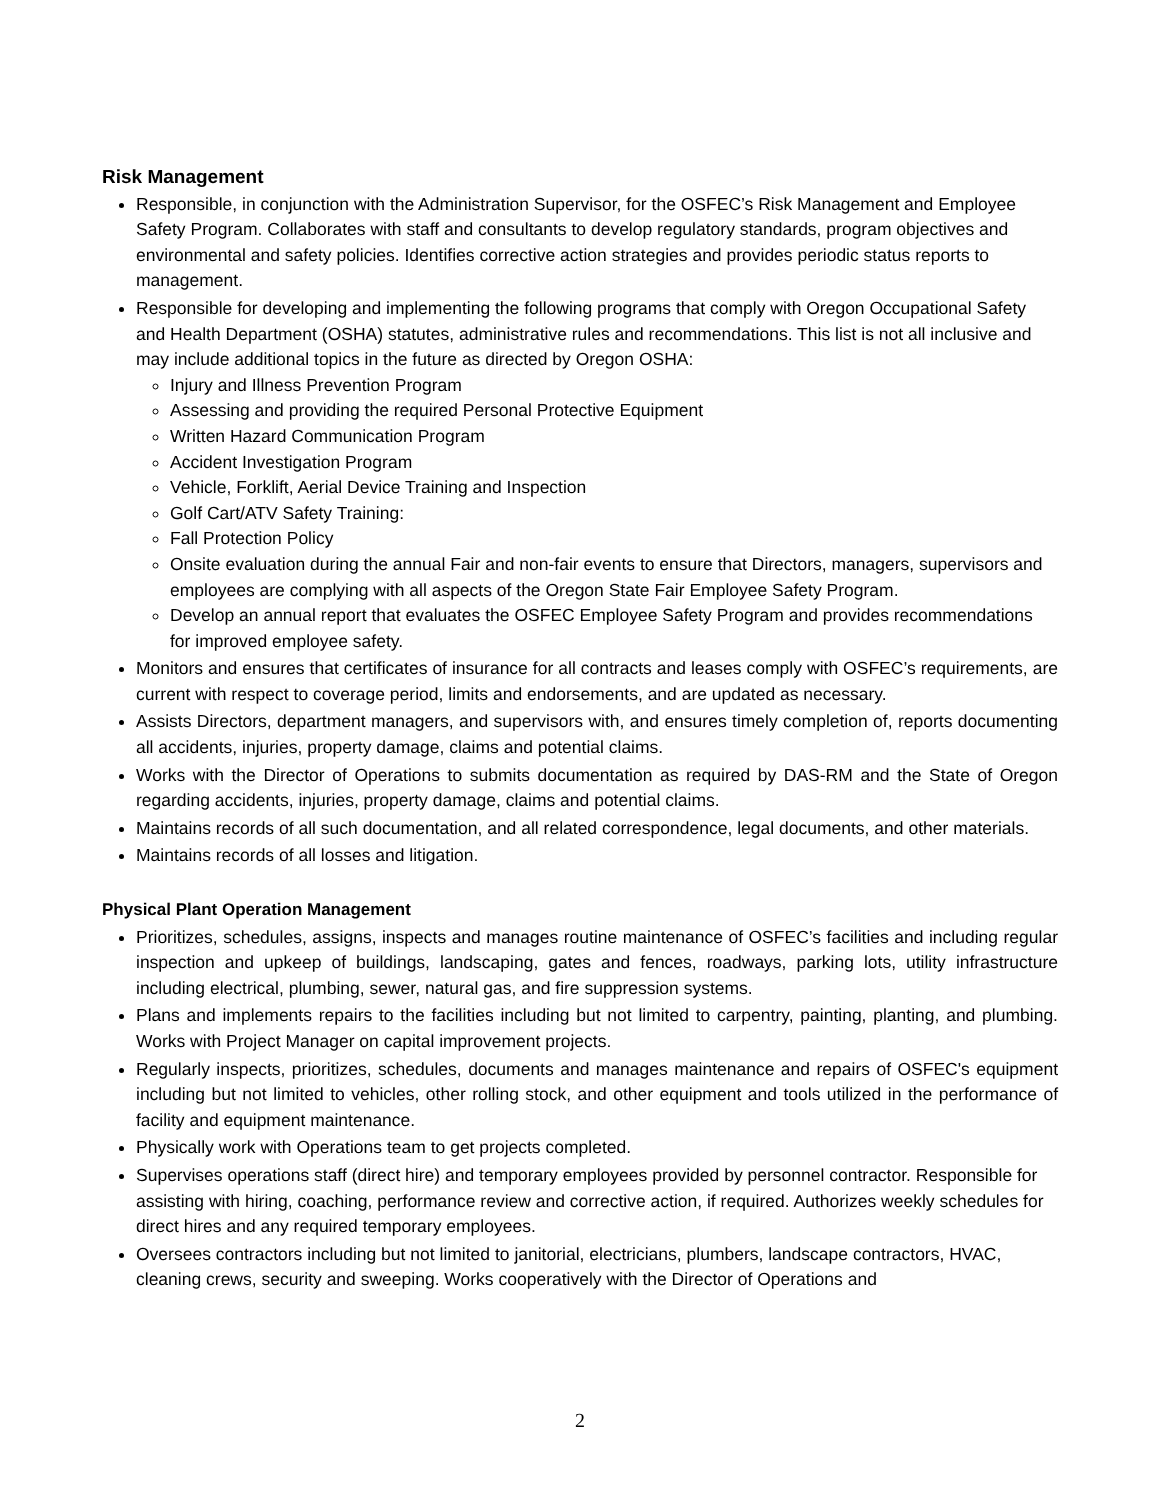Risk Management
Responsible, in conjunction with the Administration Supervisor, for the OSFEC’s Risk Management and Employee Safety Program. Collaborates with staff and consultants to develop regulatory standards, program objectives and environmental and safety policies. Identifies corrective action strategies and provides periodic status reports to management.
Responsible for developing and implementing the following programs that comply with Oregon Occupational Safety and Health Department (OSHA) statutes, administrative rules and recommendations. This list is not all inclusive and may include additional topics in the future as directed by Oregon OSHA:
Injury and Illness Prevention Program
Assessing and providing the required Personal Protective Equipment
Written Hazard Communication Program
Accident Investigation Program
Vehicle, Forklift, Aerial Device Training and Inspection
Golf Cart/ATV Safety Training:
Fall Protection Policy
Onsite evaluation during the annual Fair and non-fair events to ensure that Directors, managers, supervisors and employees are complying with all aspects of the Oregon State Fair Employee Safety Program.
Develop an annual report that evaluates the OSFEC Employee Safety Program and provides recommendations for improved employee safety.
Monitors and ensures that certificates of insurance for all contracts and leases comply with OSFEC’s requirements, are current with respect to coverage period, limits and endorsements, and are updated as necessary.
Assists Directors, department managers, and supervisors with, and ensures timely completion of, reports documenting all accidents, injuries, property damage, claims and potential claims.
Works with the Director of Operations to submits documentation as required by DAS-RM and the State of Oregon regarding accidents, injuries, property damage, claims and potential claims.
Maintains records of all such documentation, and all related correspondence, legal documents, and other materials.
Maintains records of all losses and litigation.
Physical Plant Operation Management
Prioritizes, schedules, assigns, inspects and manages routine maintenance of OSFEC’s facilities and including regular inspection and upkeep of buildings, landscaping, gates and fences, roadways, parking lots, utility infrastructure including electrical, plumbing, sewer, natural gas, and fire suppression systems.
Plans and implements repairs to the facilities including but not limited to carpentry, painting, planting, and plumbing. Works with Project Manager on capital improvement projects.
Regularly inspects, prioritizes, schedules, documents and manages maintenance and repairs of OSFEC's equipment including but not limited to vehicles, other rolling stock, and other equipment and tools utilized in the performance of facility and equipment maintenance.
Physically work with Operations team to get projects completed.
Supervises operations staff (direct hire) and temporary employees provided by personnel contractor. Responsible for assisting with hiring, coaching, performance review and corrective action, if required. Authorizes weekly schedules for direct hires and any required temporary employees.
Oversees contractors including but not limited to janitorial, electricians, plumbers, landscape contractors, HVAC, cleaning crews, security and sweeping. Works cooperatively with the Director of Operations and
2